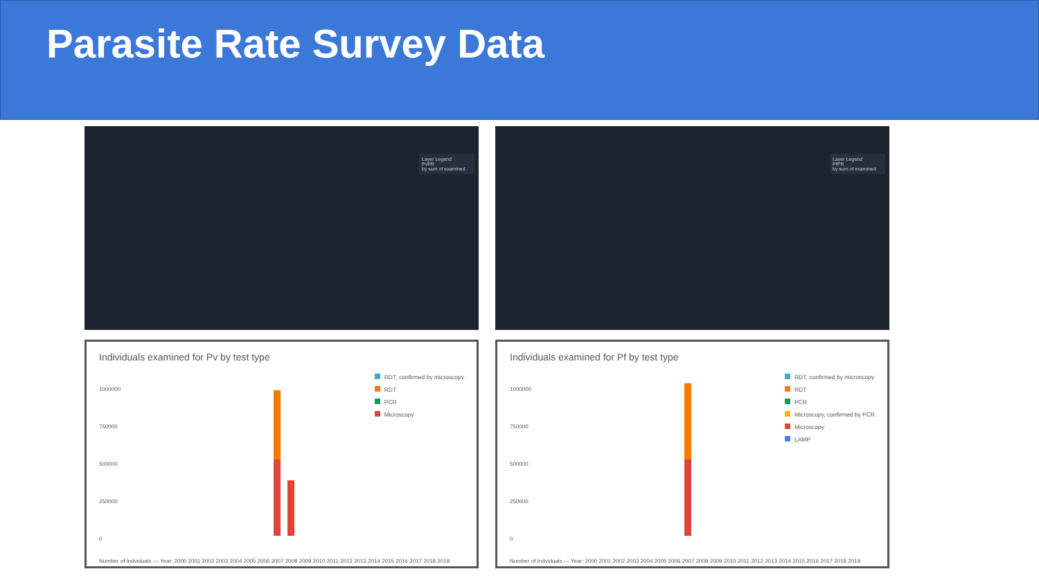Parasite Rate Survey Data
Layer Legend
PvPR
by sum of examined
Layer Legend
PfPR
by sum of examined
Individuals examined for Pv by test type
1000000
750000
500000
250000
0
RDT, confirmed by microscopy
RDT
PCR
Microscopy
Number of Indviduals — Year: 2000 2001 2002 2003 2004 2005 2006 2007 2008 2009 2010 2011 2012 2013 2014 2015 2016 2017 2018 2019
Individuals examined for Pf by test type
1000000
750000
500000
250000
0
RDT, confirmed by microscopy
RDT
PCR
Microscopy, confirmed by PCR
Microscopy
LAMP
Number of Indviduals — Year: 2000 2001 2002 2003 2004 2005 2006 2007 2008 2009 2010 2011 2012 2013 2014 2015 2016 2017 2018 2019